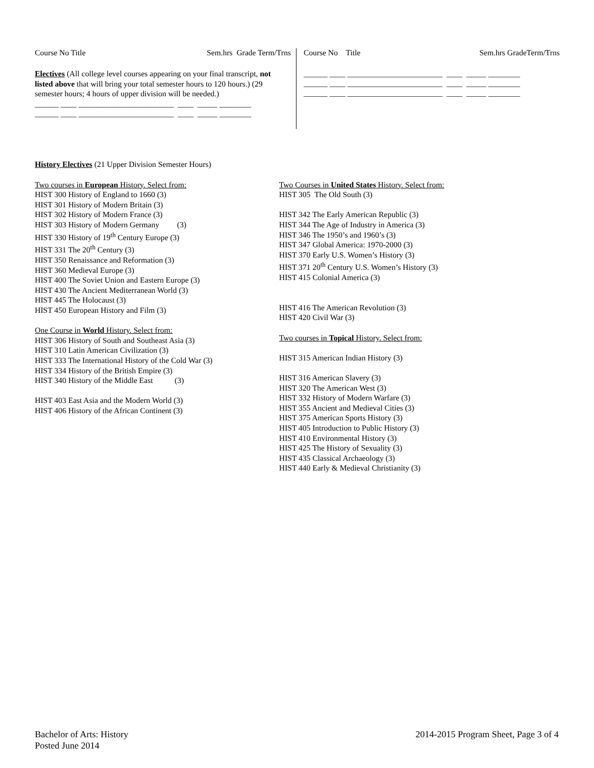Course No Title Sem.hrs Grade Term/Trns
Electives (All college level courses appearing on your final transcript, not listed above that will bring your total semester hours to 120 hours.) (29 semester hours; 4 hours of upper division will be needed.)
______ ____ ________________________ ____ _____ ________ ______ ____ ________________________ ____ _____ ________
Course No Title Sem.hrs GradeTerm/Trns
______ ____ ________________________ ____ _____ ________ ______ ____ ________________________ ____ _____ ________ ______ ____ ________________________ ____ _____ ________
History Electives (21 Upper Division Semester Hours)
Two courses in European History. Select from:
HIST 300 History of England to 1660 (3)
HIST 301 History of Modern Britain (3)
HIST 302 History of Modern France (3)
HIST 303 History of Modern Germany (3)
HIST 330 History of 19<sup>th</sup> Century Europe (3)
HIST 331 The 20<sup>th</sup> Century (3)
HIST 350 Renaissance and Reformation (3)
HIST 360 Medieval Europe (3)
HIST 400 The Soviet Union and Eastern Europe (3)
HIST 430 The Ancient Mediterranean World (3)
HIST 445 The Holocaust (3)
HIST 450 European History and Film (3)
One Course in World History. Select from:
HIST 306 History of South and Southeast Asia (3)
HIST 310 Latin American Civilization (3)
HIST 333 The International History of the Cold War (3)
HIST 334 History of the British Empire (3)
HIST 340 History of the Middle East (3)
HIST 403 East Asia and the Modern World (3)
HIST 406 History of the African Continent (3)
Two Courses in United States History. Select from:
HIST 305 The Old South (3)
HIST 342 The Early American Republic (3)
HIST 344 The Age of Industry in America (3)
HIST 346 The 1950’s and 1960’s (3)
HIST 347 Global America: 1970-2000 (3)
HIST 370 Early U.S. Women’s History (3)
HIST 371 20<sup>th</sup> Century U.S. Women’s History (3)
HIST 415 Colonial America (3)
HIST 416 The American Revolution (3)
HIST 420 Civil War (3)
Two courses in Topical History. Select from:
HIST 315 American Indian History (3)
HIST 316 American Slavery (3)
HIST 320 The American West (3)
HIST 332 History of Modern Warfare (3)
HIST 355 Ancient and Medieval Cities (3)
HIST 375 American Sports History (3)
HIST 405 Introduction to Public History (3)
HIST 410 Environmental History (3)
HIST 425 The History of Sexuality (3)
HIST 435 Classical Archaeology (3)
HIST 440 Early & Medieval Christianity (3)
Bachelor of Arts: History
Posted June 2014
2014-2015 Program Sheet, Page 3 of 4